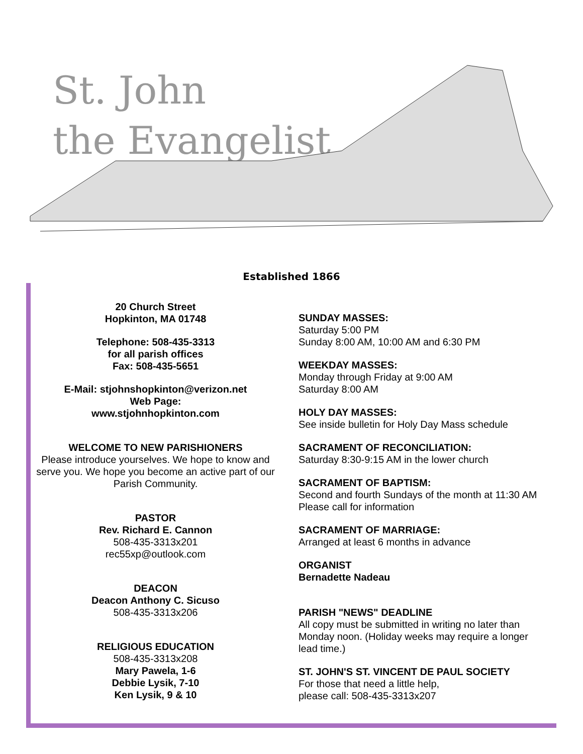St. John
the Evangelist
Established 1866
20 Church Street
Hopkinton, MA 01748
Telephone: 508-435-3313
for all parish offices
Fax: 508-435-5651
E-Mail: stjohnshopkinton@verizon.net
Web Page:
www.stjohnhopkinton.com
WELCOME TO NEW PARISHIONERS
Please introduce yourselves. We hope to know and serve you. We hope you become an active part of our Parish Community.
PASTOR
Rev. Richard E. Cannon
508-435-3313x201
rec55xp@outlook.com
DEACON
Deacon Anthony C. Sicuso
508-435-3313x206
RELIGIOUS EDUCATION
508-435-3313x208
Mary Pawela, 1-6
Debbie Lysik, 7-10
Ken Lysik, 9 & 10
SUNDAY MASSES:
Saturday 5:00 PM
Sunday 8:00 AM, 10:00 AM and 6:30 PM
WEEKDAY MASSES:
Monday through Friday at 9:00 AM
Saturday 8:00 AM
HOLY DAY MASSES:
See inside bulletin for Holy Day Mass schedule
SACRAMENT OF RECONCILIATION:
Saturday 8:30-9:15 AM in the lower church
SACRAMENT OF BAPTISM:
Second and fourth Sundays of the month at 11:30 AM
Please call for information
SACRAMENT OF MARRIAGE:
Arranged at least 6 months in advance
ORGANIST
Bernadette Nadeau
PARISH "NEWS" DEADLINE
All copy must be submitted in writing no later than
Monday noon. (Holiday weeks may require a longer
lead time.)
ST. JOHN'S ST. VINCENT DE PAUL SOCIETY
For those that need a little help,
please call: 508-435-3313x207